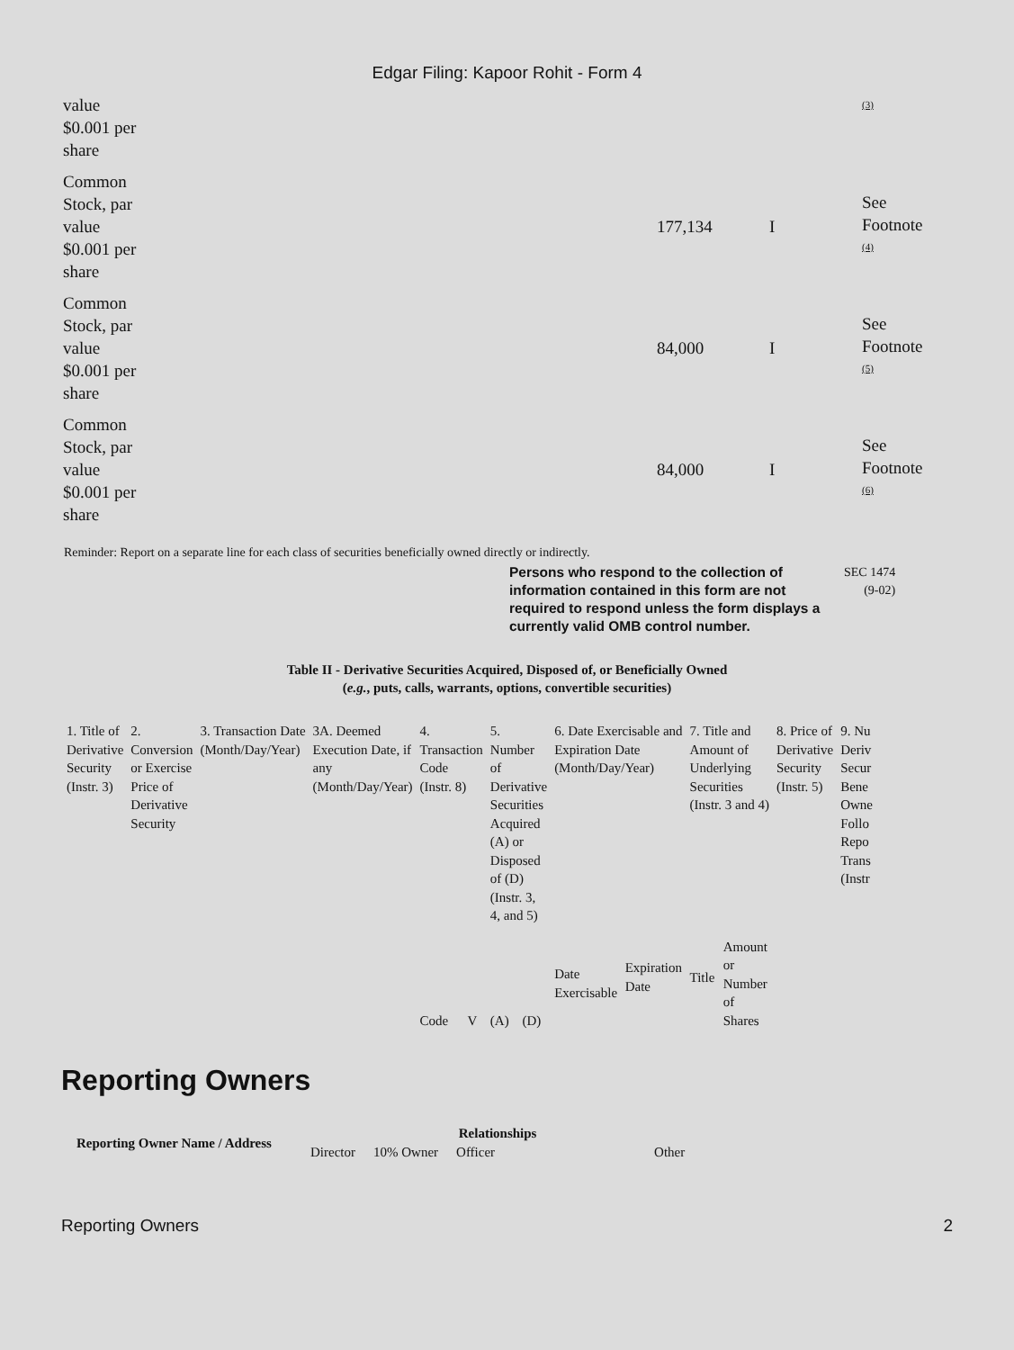Edgar Filing: Kapoor Rohit - Form 4
| value $0.001 per share | | | <sup>(3)</sup> |
| Common Stock, par value $0.001 per share | 177,134 | I | See Footnote <sup>(4)</sup> |
| Common Stock, par value $0.001 per share | 84,000 | I | See Footnote <sup>(5)</sup> |
| Common Stock, par value $0.001 per share | 84,000 | I | See Footnote <sup>(6)</sup> |
Reminder: Report on a separate line for each class of securities beneficially owned directly or indirectly.
Persons who respond to the collection of information contained in this form are not required to respond unless the form displays a currently valid OMB control number.
SEC 1474
(9-02)
Table II - Derivative Securities Acquired, Disposed of, or Beneficially Owned
(e.g., puts, calls, warrants, options, convertible securities)
| 1. Title of Derivative Security (Instr. 3) | 2. Conversion or Exercise Price of Derivative Security | 3. Transaction Date (Month/Day/Year) | 3A. Deemed Execution Date, if any (Month/Day/Year) | 4. Transaction Code (Instr. 8) | | 5. Number of Derivative Securities Acquired (A) or Disposed of (D) (Instr. 3, 4, and 5) | | 6. Date Exercisable and Expiration Date (Month/Day/Year) | | 7. Title and Amount of Underlying Securities (Instr. 3 and 4) | | 8. Price of Derivative Security (Instr. 5) | 9. Nu Deriv Secur Bene Owne Follo Repo Trans (Instr |
| | | | | Code | V | (A) | (D) | Date Exercisable | Expiration Date | Title | Amount or Number of Shares | | |
Reporting Owners
| Reporting Owner Name / Address | Relationships | | | |
| --- | --- | --- | --- | --- |
| | Director | 10% Owner | Officer | Other |
Reporting Owners 2